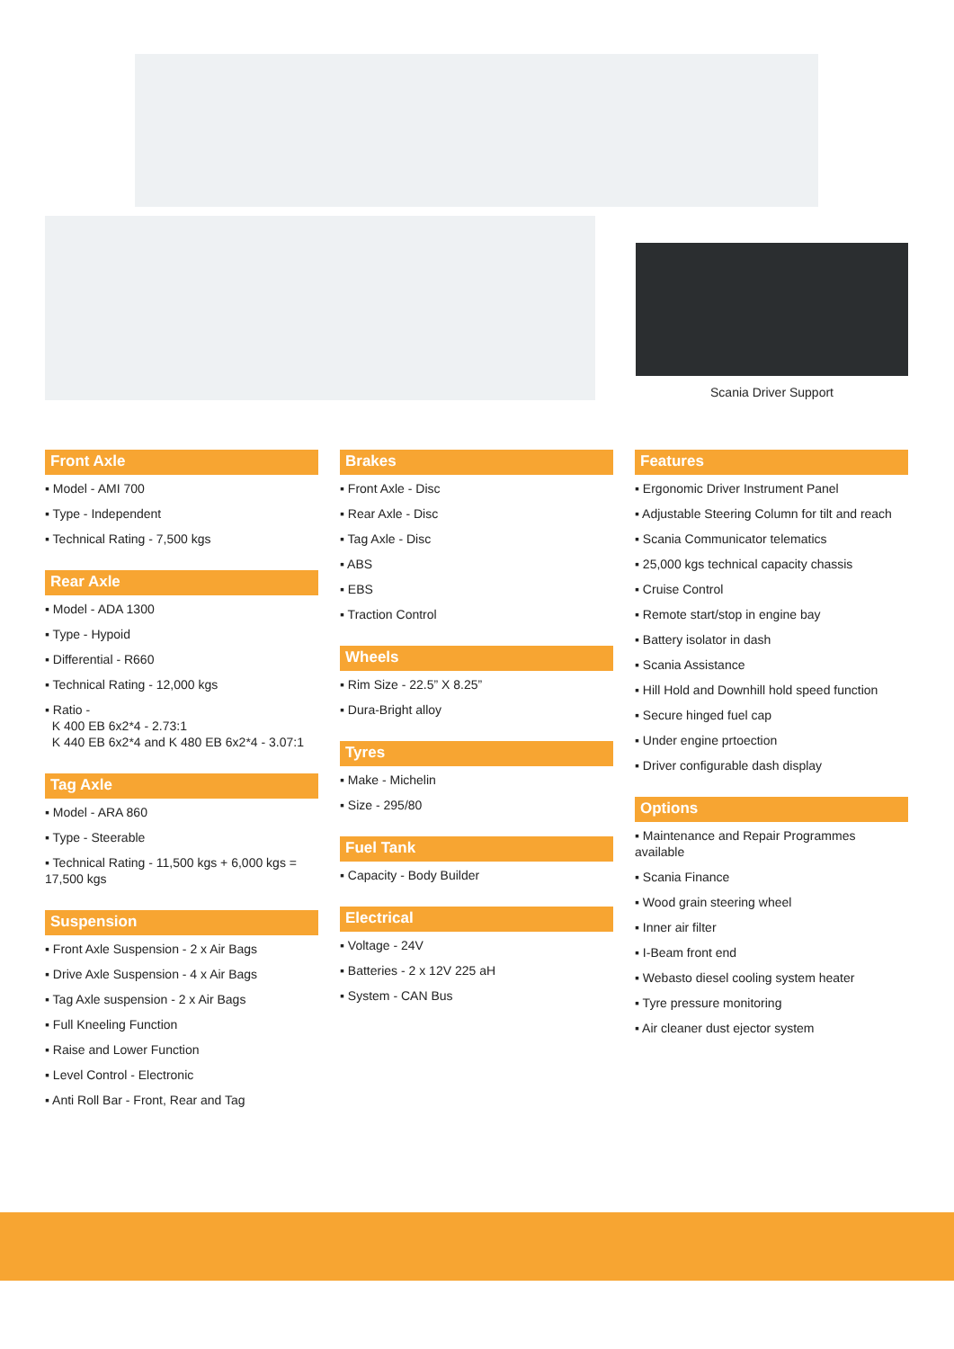Scania Driver Support
Front Axle
▪ Model - AMI 700
▪ Type - Independent
▪ Technical Rating - 7,500 kgs
Rear Axle
▪ Model - ADA 1300
▪ Type - Hypoid
▪ Differential - R660
▪ Technical Rating - 12,000 kgs
▪ Ratio -
K 400 EB 6x2*4 - 2.73:1
K 440 EB 6x2*4 and K 480 EB 6x2*4 - 3.07:1
Tag Axle
▪ Model - ARA 860
▪ Type - Steerable
▪ Technical Rating - 11,500 kgs + 6,000 kgs = 17,500 kgs
Suspension
▪ Front Axle Suspension - 2 x Air Bags
▪ Drive Axle Suspension - 4 x Air Bags
▪ Tag Axle suspension - 2 x Air Bags
▪ Full Kneeling Function
▪ Raise and Lower Function
▪ Level Control - Electronic
▪ Anti Roll Bar - Front, Rear and Tag
Brakes
▪ Front Axle - Disc
▪ Rear Axle - Disc
▪ Tag Axle - Disc
▪ ABS
▪ EBS
▪ Traction Control
Wheels
▪ Rim Size - 22.5” X 8.25”
▪ Dura-Bright alloy
Tyres
▪ Make - Michelin
▪ Size - 295/80
Fuel Tank
▪ Capacity - Body Builder
Electrical
▪ Voltage - 24V
▪ Batteries - 2 x 12V 225 aH
▪ System - CAN Bus
Features
▪ Ergonomic Driver Instrument Panel
▪ Adjustable Steering Column for tilt and reach
▪ Scania Communicator telematics
▪ 25,000 kgs technical capacity chassis
▪ Cruise Control
▪ Remote start/stop in engine bay
▪ Battery isolator in dash
▪ Scania Assistance
▪ Hill Hold and Downhill hold speed function
▪ Secure hinged fuel cap
▪ Under engine prtoection
▪ Driver configurable dash display
Options
▪ Maintenance and Repair Programmes available
▪ Scania Finance
▪ Wood grain steering wheel
▪ Inner air filter
▪ I-Beam front end
▪ Webasto diesel cooling system heater
▪ Tyre pressure monitoring
▪ Air cleaner dust ejector system